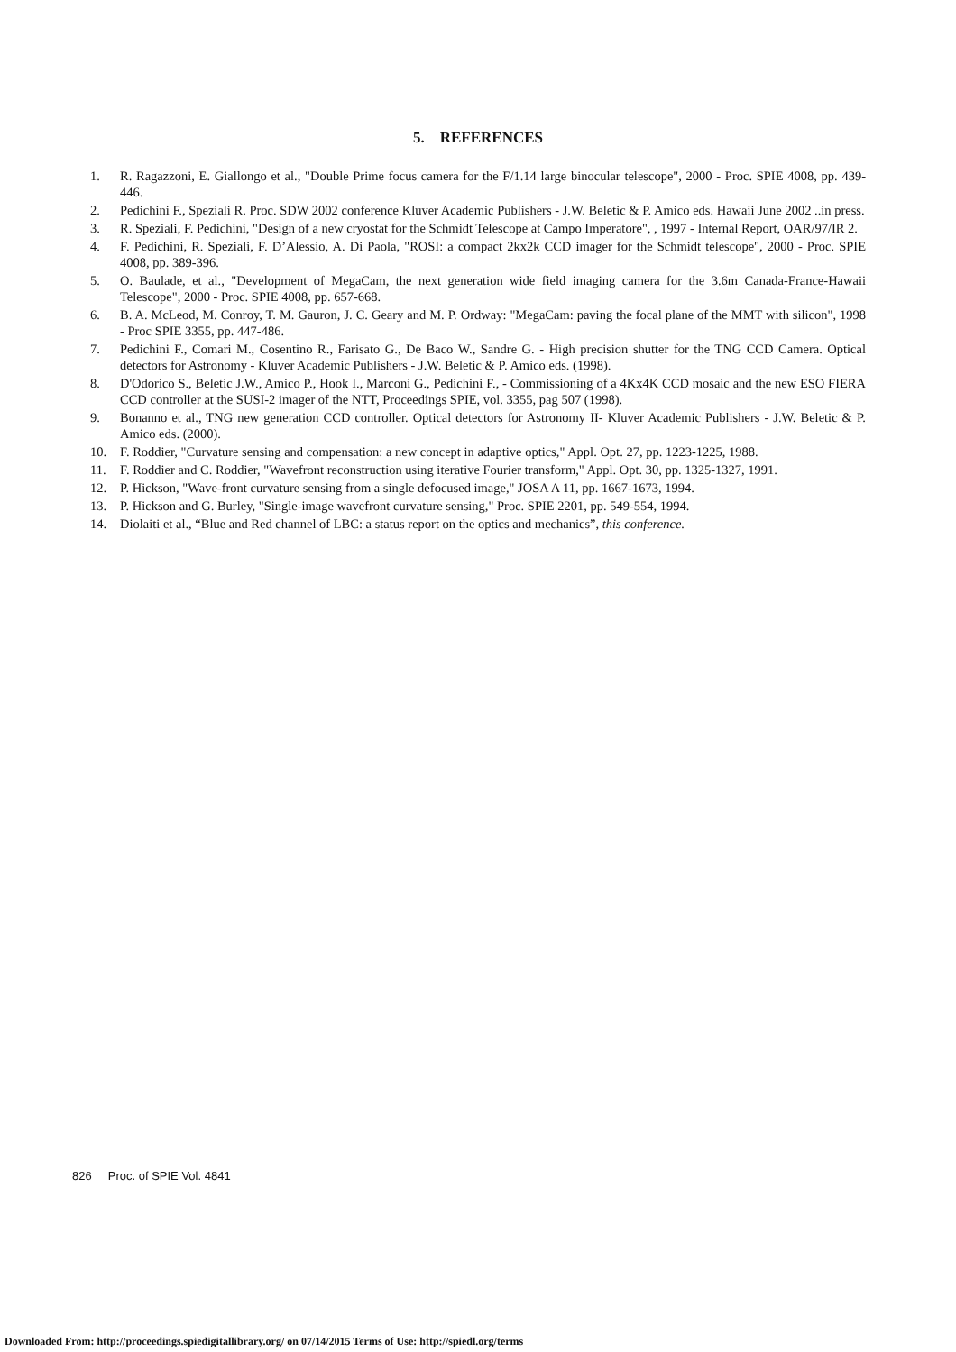5. REFERENCES
1. R. Ragazzoni, E. Giallongo et al., "Double Prime focus camera for the F/1.14 large binocular telescope", 2000 - Proc. SPIE 4008, pp. 439-446.
2. Pedichini F., Speziali R. Proc. SDW 2002 conference Kluver Academic Publishers - J.W. Beletic & P. Amico eds. Hawaii June 2002 ..in press.
3. R. Speziali, F. Pedichini, "Design of a new cryostat for the Schmidt Telescope at Campo Imperatore", , 1997 - Internal Report, OAR/97/IR 2.
4. F. Pedichini, R. Speziali, F. D’Alessio, A. Di Paola, "ROSI: a compact 2kx2k CCD imager for the Schmidt telescope", 2000 - Proc. SPIE 4008, pp. 389-396.
5. O. Baulade, et al., "Development of MegaCam, the next generation wide field imaging camera for the 3.6m Canada-France-Hawaii Telescope", 2000 - Proc. SPIE 4008, pp. 657-668.
6. B. A. McLeod, M. Conroy, T. M. Gauron, J. C. Geary and M. P. Ordway: "MegaCam: paving the focal plane of the MMT with silicon", 1998 - Proc SPIE 3355, pp. 447-486.
7. Pedichini F., Comari M., Cosentino R., Farisato G., De Baco W., Sandre G. - High precision shutter for the TNG CCD Camera. Optical detectors for Astronomy - Kluver Academic Publishers - J.W. Beletic & P. Amico eds. (1998).
8. D'Odorico S., Beletic J.W., Amico P., Hook I., Marconi G., Pedichini F., - Commissioning of a 4Kx4K CCD mosaic and the new ESO FIERA CCD controller at the SUSI-2 imager of the NTT, Proceedings SPIE, vol. 3355, pag 507 (1998).
9. Bonanno et al., TNG new generation CCD controller. Optical detectors for Astronomy II- Kluver Academic Publishers - J.W. Beletic & P. Amico eds. (2000).
10. F. Roddier, "Curvature sensing and compensation: a new concept in adaptive optics," Appl. Opt. 27, pp. 1223-1225, 1988.
11. F. Roddier and C. Roddier, "Wavefront reconstruction using iterative Fourier transform," Appl. Opt. 30, pp. 1325-1327, 1991.
12. P. Hickson, "Wave-front curvature sensing from a single defocused image," JOSA A 11, pp. 1667-1673, 1994.
13. P. Hickson and G. Burley, "Single-image wavefront curvature sensing," Proc. SPIE 2201, pp. 549-554, 1994.
14. Diolaiti et al., “Blue and Red channel of LBC: a status report on the optics and mechanics”, this conference.
826 Proc. of SPIE Vol. 4841
Downloaded From: http://proceedings.spiedigitallibrary.org/ on 07/14/2015 Terms of Use: http://spiedl.org/terms